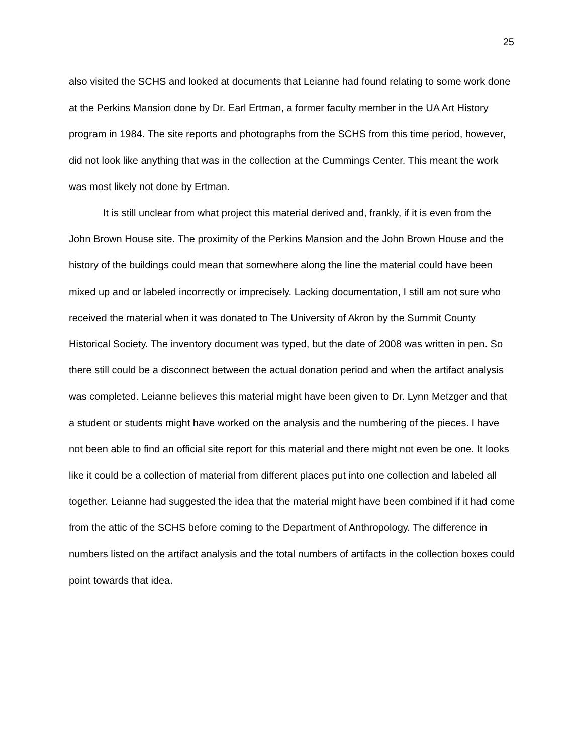25
also visited the SCHS and looked at documents that Leianne had found relating to some work done at the Perkins Mansion done by Dr. Earl Ertman, a former faculty member in the UA Art History program in 1984. The site reports and photographs from the SCHS from this time period, however, did not look like anything that was in the collection at the Cummings Center. This meant the work was most likely not done by Ertman.
It is still unclear from what project this material derived and, frankly, if it is even from the John Brown House site. The proximity of the Perkins Mansion and the John Brown House and the history of the buildings could mean that somewhere along the line the material could have been mixed up and or labeled incorrectly or imprecisely. Lacking documentation, I still am not sure who received the material when it was donated to The University of Akron by the Summit County Historical Society. The inventory document was typed, but the date of 2008 was written in pen. So there still could be a disconnect between the actual donation period and when the artifact analysis was completed. Leianne believes this material might have been given to Dr. Lynn Metzger and that a student or students might have worked on the analysis and the numbering of the pieces. I have not been able to find an official site report for this material and there might not even be one. It looks like it could be a collection of material from different places put into one collection and labeled all together. Leianne had suggested the idea that the material might have been combined if it had come from the attic of the SCHS before coming to the Department of Anthropology. The difference in numbers listed on the artifact analysis and the total numbers of artifacts in the collection boxes could point towards that idea.